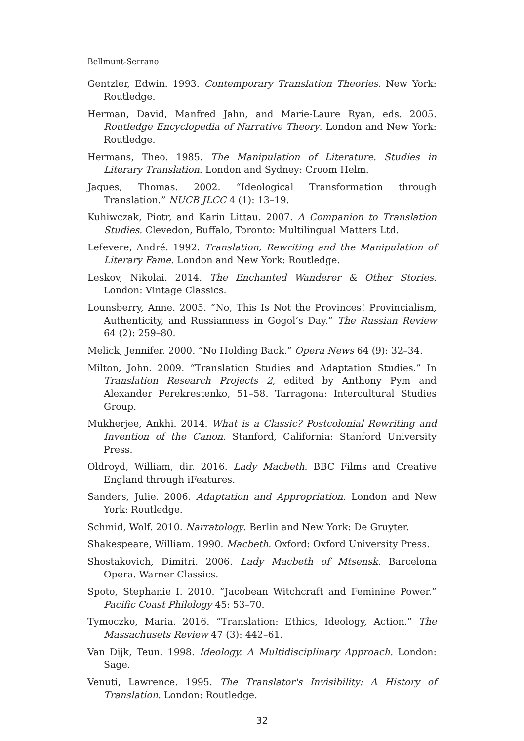Bellmunt-Serrano
Gentzler, Edwin. 1993. Contemporary Translation Theories. New York: Routledge.
Herman, David, Manfred Jahn, and Marie-Laure Ryan, eds. 2005. Routledge Encyclopedia of Narrative Theory. London and New York: Routledge.
Hermans, Theo. 1985. The Manipulation of Literature. Studies in Literary Translation. London and Sydney: Croom Helm.
Jaques, Thomas. 2002. “Ideological Transformation through Translation.” NUCB JLCC 4 (1): 13–19.
Kuhiwczak, Piotr, and Karin Littau. 2007. A Companion to Translation Studies. Clevedon, Buffalo, Toronto: Multilingual Matters Ltd.
Lefevere, André. 1992. Translation, Rewriting and the Manipulation of Literary Fame. London and New York: Routledge.
Leskov, Nikolai. 2014. The Enchanted Wanderer & Other Stories. London: Vintage Classics.
Lounsberry, Anne. 2005. “No, This Is Not the Provinces! Provincialism, Authenticity, and Russianness in Gogol’s Day.” The Russian Review 64 (2): 259–80.
Melick, Jennifer. 2000. “No Holding Back.” Opera News 64 (9): 32–34.
Milton, John. 2009. “Translation Studies and Adaptation Studies.” In Translation Research Projects 2, edited by Anthony Pym and Alexander Perekrestenko, 51–58. Tarragona: Intercultural Studies Group.
Mukherjee, Ankhi. 2014. What is a Classic? Postcolonial Rewriting and Invention of the Canon. Stanford, California: Stanford University Press.
Oldroyd, William, dir. 2016. Lady Macbeth. BBC Films and Creative England through iFeatures.
Sanders, Julie. 2006. Adaptation and Appropriation. London and New York: Routledge.
Schmid, Wolf. 2010. Narratology. Berlin and New York: De Gruyter.
Shakespeare, William. 1990. Macbeth. Oxford: Oxford University Press.
Shostakovich, Dimitri. 2006. Lady Macbeth of Mtsensk. Barcelona Opera. Warner Classics.
Spoto, Stephanie I. 2010. “Jacobean Witchcraft and Feminine Power.” Pacific Coast Philology 45: 53–70.
Tymoczko, Maria. 2016. “Translation: Ethics, Ideology, Action.” The Massachusets Review 47 (3): 442–61.
Van Dijk, Teun. 1998. Ideology. A Multidisciplinary Approach. London: Sage.
Venuti, Lawrence. 1995. The Translator's Invisibility: A History of Translation. London: Routledge.
32